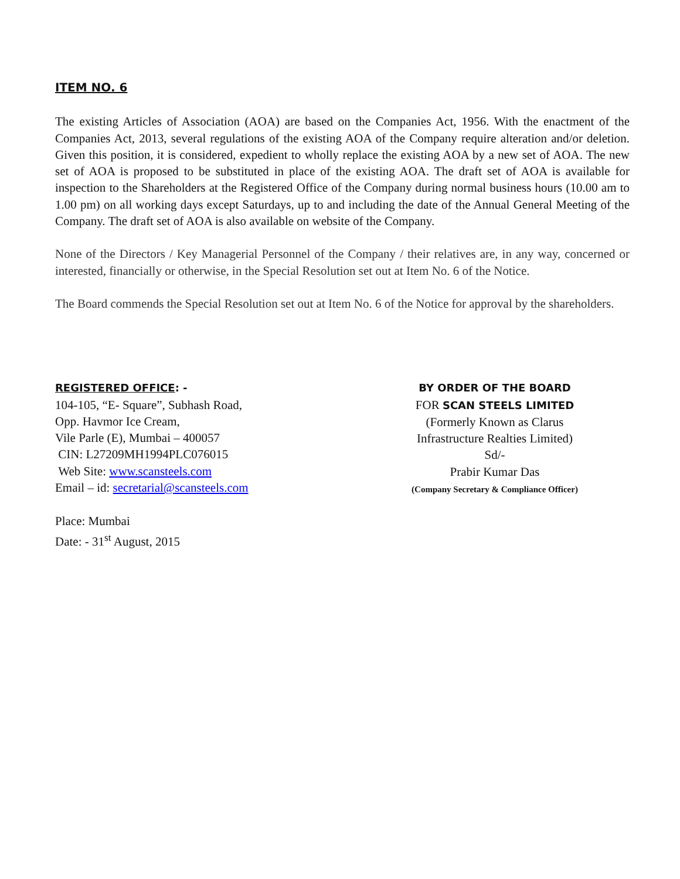ITEM NO. 6
The existing Articles of Association (AOA) are based on the Companies Act, 1956. With the enactment of the Companies Act, 2013, several regulations of the existing AOA of the Company require alteration and/or deletion. Given this position, it is considered, expedient to wholly replace the existing AOA by a new set of AOA. The new set of AOA is proposed to be substituted in place of the existing AOA. The draft set of AOA is available for inspection to the Shareholders at the Registered Office of the Company during normal business hours (10.00 am to 1.00 pm) on all working days except Saturdays, up to and including the date of the Annual General Meeting of the Company. The draft set of AOA is also available on website of the Company.
None of the Directors / Key Managerial Personnel of the Company / their relatives are, in any way, concerned or interested, financially or otherwise, in the Special Resolution set out at Item No. 6 of the Notice.
The Board commends the Special Resolution set out at Item No. 6 of the Notice for approval by the shareholders.
REGISTERED OFFICE: -
104-105, “E- Square”, Subhash Road,
Opp. Havmor Ice Cream,
Vile Parle (E), Mumbai – 400057
CIN: L27209MH1994PLC076015
Web Site: www.scansteels.com
Email – id: secretarial@scansteels.com
Place: Mumbai
Date: - 31<sup>st</sup> August, 2015
BY ORDER OF THE BOARD
FOR SCAN STEELS LIMITED
(Formerly Known as Clarus
Infrastructure Realties Limited)
Sd/-
Prabir Kumar Das
(Company Secretary & Compliance Officer)